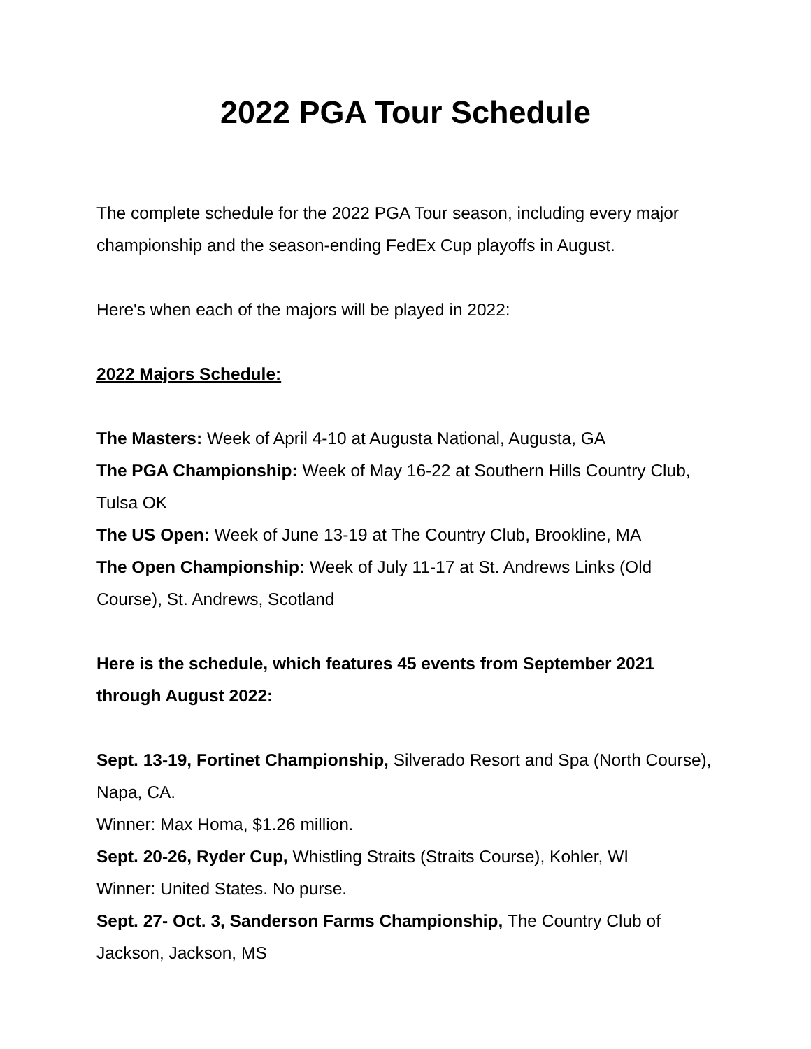2022 PGA Tour Schedule
The complete schedule for the 2022 PGA Tour season, including every major championship and the season-ending FedEx Cup playoffs in August.
Here's when each of the majors will be played in 2022:
2022 Majors Schedule:
The Masters: Week of April 4-10 at Augusta National, Augusta, GA
The PGA Championship: Week of May 16-22 at Southern Hills Country Club, Tulsa OK
The US Open: Week of June 13-19 at The Country Club, Brookline, MA
The Open Championship: Week of July 11-17 at St. Andrews Links (Old Course), St. Andrews, Scotland
Here is the schedule, which features 45 events from September 2021 through August 2022:
Sept. 13-19, Fortinet Championship, Silverado Resort and Spa (North Course), Napa, CA.
Winner: Max Homa, $1.26 million.
Sept. 20-26, Ryder Cup, Whistling Straits (Straits Course), Kohler, WI
Winner: United States. No purse.
Sept. 27- Oct. 3, Sanderson Farms Championship, The Country Club of Jackson, Jackson, MS